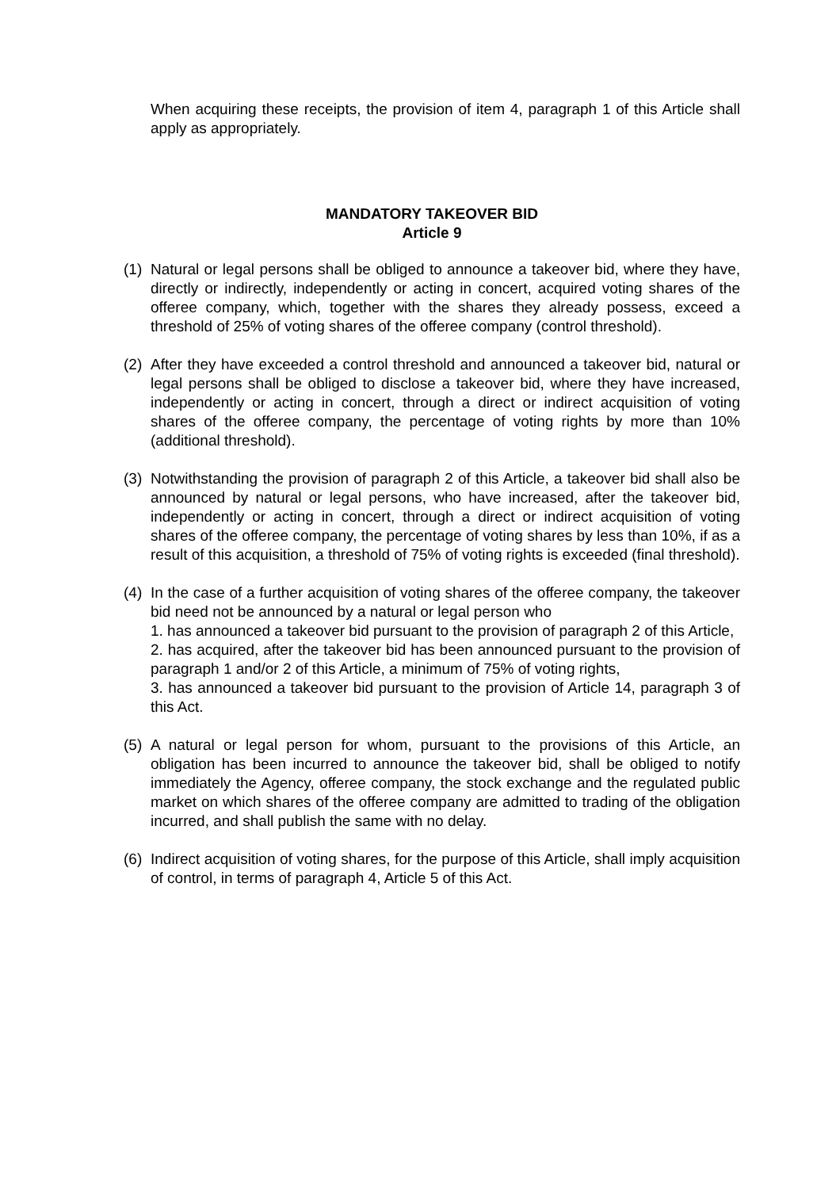When acquiring these receipts, the provision of item 4, paragraph 1 of this Article shall apply as appropriately.
MANDATORY TAKEOVER BID
Article 9
(1)
Natural or legal persons shall be obliged to announce a takeover bid, where they have, directly or indirectly, independently or acting in concert, acquired voting shares of the offeree company, which, together with the shares they already possess, exceed a threshold of 25% of voting shares of the offeree company (control threshold).
(2)
After they have exceeded a control threshold and announced a takeover bid, natural or legal persons shall be obliged to disclose a takeover bid, where they have increased, independently or acting in concert, through a direct or indirect acquisition of voting shares of the offeree company, the percentage of voting rights by more than 10% (additional threshold).
(3)
Notwithstanding the provision of paragraph 2 of this Article, a takeover bid shall also be announced by natural or legal persons, who have increased, after the takeover bid, independently or acting in concert, through a direct or indirect acquisition of voting shares of the offeree company, the percentage of voting shares by less than 10%, if as a result of this acquisition, a threshold of 75% of voting rights is exceeded (final threshold).
(4)
In the case of a further acquisition of voting shares of the offeree company, the takeover bid need not be announced by a natural or legal person who
1. has announced a takeover bid pursuant to the provision of paragraph 2 of this Article,
2. has acquired, after the takeover bid has been announced pursuant to the provision of paragraph 1 and/or 2 of this Article, a minimum of 75% of voting rights,
3. has announced a takeover bid pursuant to the provision of Article 14, paragraph 3 of this Act.
(5)
A natural or legal person for whom, pursuant to the provisions of this Article, an obligation has been incurred to announce the takeover bid, shall be obliged to notify immediately the Agency, offeree company, the stock exchange and the regulated public market on which shares of the offeree company are admitted to trading of the obligation incurred, and shall publish the same with no delay.
(6)
Indirect acquisition of voting shares, for the purpose of this Article, shall imply acquisition of control, in terms of paragraph 4, Article 5 of this Act.